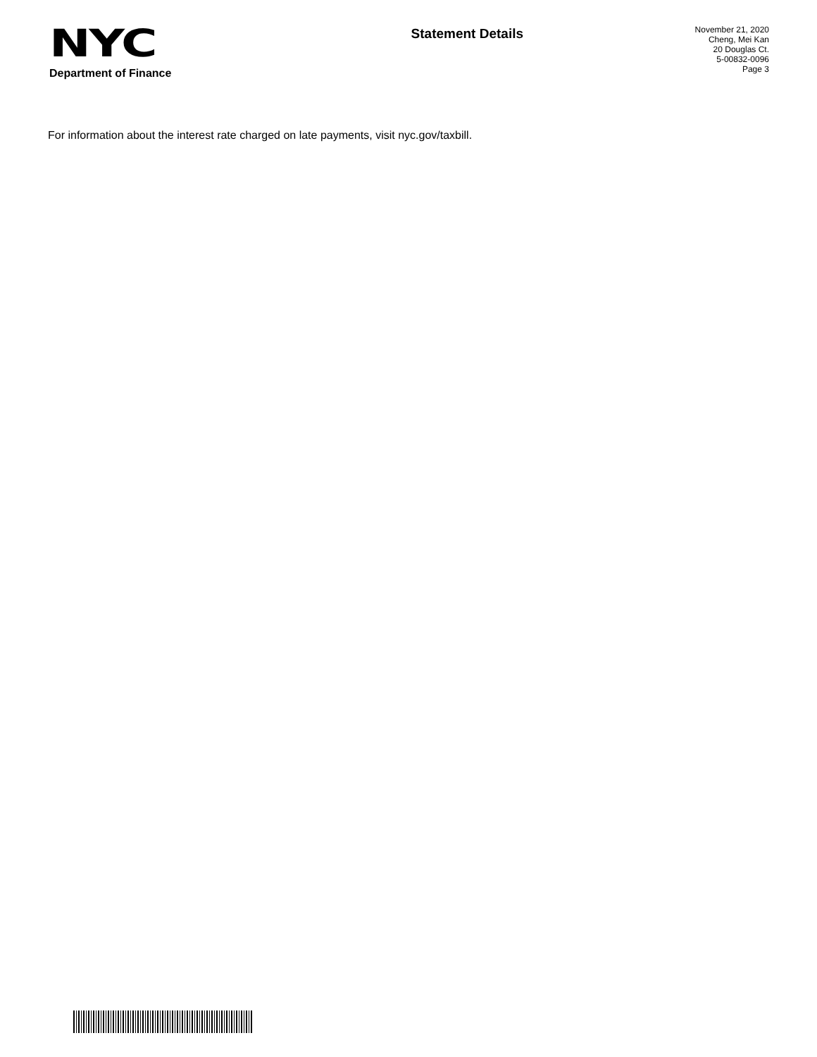NYC
Department of Finance
Statement Details
November 21, 2020
Cheng, Mei Kan
20 Douglas Ct.
5-00832-0096
Page 3
For information about the interest rate charged on late payments, visit nyc.gov/taxbill.